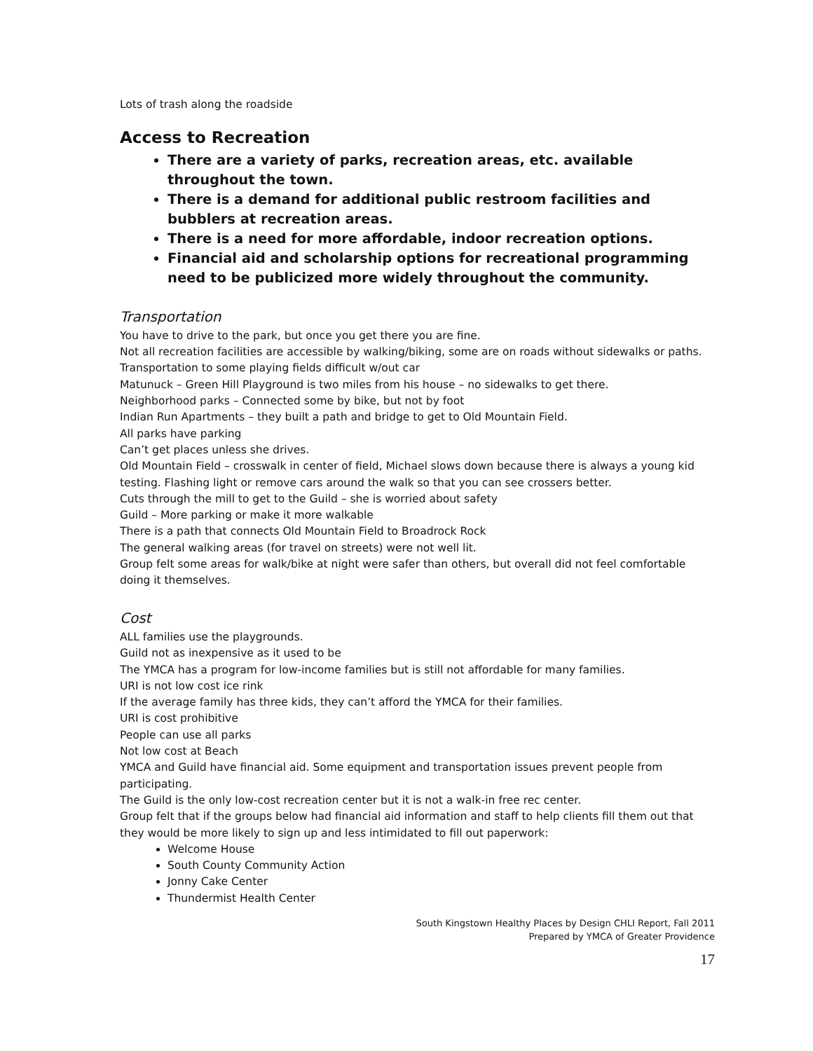Lots of trash along the roadside
Access to Recreation
There are a variety of parks, recreation areas, etc. available throughout the town.
There is a demand for additional public restroom facilities and bubblers at recreation areas.
There is a need for more affordable, indoor recreation options.
Financial aid and scholarship options for recreational programming need to be publicized more widely throughout the community.
Transportation
You have to drive to the park, but once you get there you are fine.
Not all recreation facilities are accessible by walking/biking, some are on roads without sidewalks or paths.
Transportation to some playing fields difficult w/out car
Matunuck – Green Hill Playground is two miles from his house – no sidewalks to get there.
Neighborhood parks – Connected some by bike, but not by foot
Indian Run Apartments – they built a path and bridge to get to Old Mountain Field.
All parks have parking
Can’t get places unless she drives.
Old Mountain Field – crosswalk in center of field, Michael slows down because there is always a young kid testing. Flashing light or remove cars around the walk so that you can see crossers better.
Cuts through the mill to get to the Guild – she is worried about safety
Guild – More parking or make it more walkable
There is a path that connects Old Mountain Field to Broadrock Rock
The general walking areas (for travel on streets) were not well lit.
Group felt some areas for walk/bike at night were safer than others, but overall did not feel comfortable doing it themselves.
Cost
ALL families use the playgrounds.
Guild not as inexpensive as it used to be
The YMCA has a program for low-income families but is still not affordable for many families.
URI is not low cost ice rink
If the average family has three kids, they can’t afford the YMCA for their families.
URI is cost prohibitive
People can use all parks
Not low cost at Beach
YMCA and Guild have financial aid. Some equipment and transportation issues prevent people from participating.
The Guild is the only low-cost recreation center but it is not a walk-in free rec center.
Group felt that if the groups below had financial aid information and staff to help clients fill them out that they would be more likely to sign up and less intimidated to fill out paperwork:
Welcome House
South County Community Action
Jonny Cake Center
Thundermist Health Center
South Kingstown Healthy Places by Design CHLI Report, Fall 2011
Prepared by YMCA of Greater Providence
17